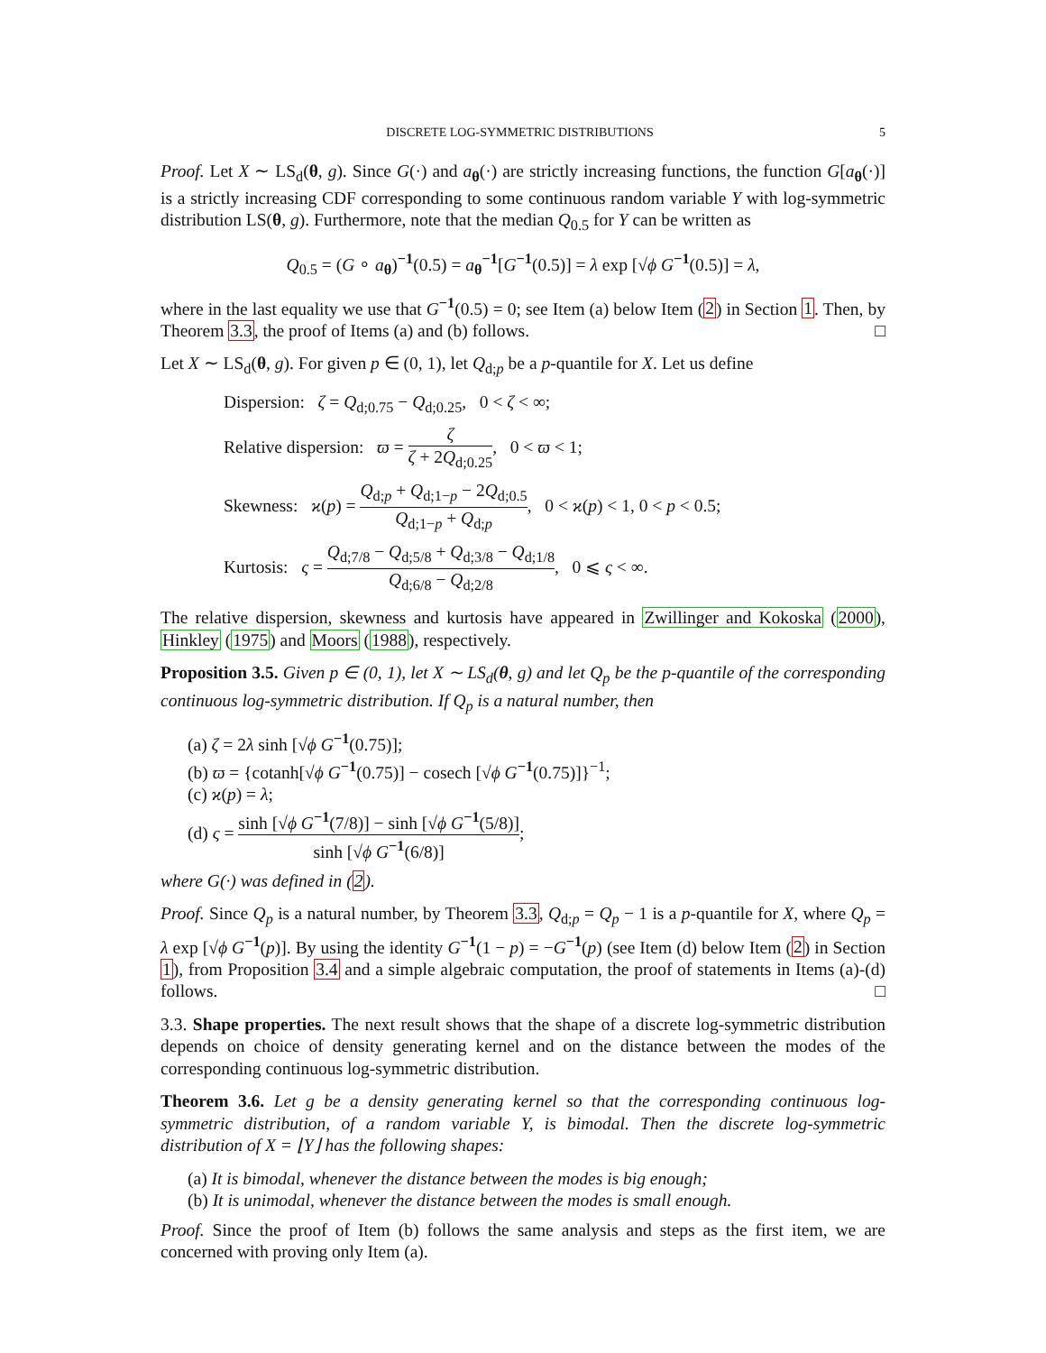DISCRETE LOG-SYMMETRIC DISTRIBUTIONS 5
Proof. Let X ∼ LS<sub>d</sub>(θ, g). Since G(·) and a<sub>θ</sub>(·) are strictly increasing functions, the function G[a<sub>θ</sub>(·)] is a strictly increasing CDF corresponding to some continuous random variable Y with log-symmetric distribution LS(θ, g). Furthermore, note that the median Q<sub>0.5</sub> for Y can be written as
Q<sub>0.5</sub> = (G ∘ a<sub>θ</sub>)<sup>−1</sup>(0.5) = a<sub>θ</sub><sup>−1</sup>[G<sup>−1</sup>(0.5)] = λ exp [√ϕ G<sup>−1</sup>(0.5)] = λ,
where in the last equality we use that G<sup>−1</sup>(0.5) = 0; see Item (a) below Item (2) in Section 1. Then, by Theorem 3.3, the proof of Items (a) and (b) follows. □
Let X ∼ LS<sub>d</sub>(θ, g). For given p ∈ (0, 1), let Q<sub>d;p</sub> be a p-quantile for X. Let us define
Dispersion: ζ = Q<sub>d;0.75</sub> − Q<sub>d;0.25</sub>, 0 < ζ < ∞;
Relative dispersion: ϖ = ζ ζ + 2Q<sub>d;0.25</sub>, 0 < ϖ < 1;
Skewness: ϰ(p) = Q<sub>d;p</sub> + Q<sub>d;1−p</sub> − 2Q<sub>d;0.5</sub> Q<sub>d;1−p</sub> + Q<sub>d;p</sub>, 0 < ϰ(p) < 1, 0 < p < 0.5;
Kurtosis: ς = Q<sub>d;7/8</sub> − Q<sub>d;5/8</sub> + Q<sub>d;3/8</sub> − Q<sub>d;1/8</sub> Q<sub>d;6/8</sub> − Q<sub>d;2/8</sub>, 0 ⩽ ς < ∞.
The relative dispersion, skewness and kurtosis have appeared in Zwillinger and Kokoska (2000), Hinkley (1975) and Moors (1988), respectively.
Proposition 3.5. Given p ∈ (0, 1), let X ∼ LS<sub>d</sub>(θ, g) and let Q<sub>p</sub> be the p-quantile of the corresponding continuous log-symmetric distribution. If Q<sub>p</sub> is a natural number, then
(a) ζ = 2λ sinh [√ϕ G<sup>−1</sup>(0.75)];
(b) ϖ = {cotanh[√ϕ G<sup>−1</sup>(0.75)] − cosech [√ϕ G<sup>−1</sup>(0.75)]}<sup>−1</sup>;
(c) ϰ(p) = λ;
(d) ς = sinh [√ϕ G<sup>−1</sup>(7/8)] − sinh [√ϕ G<sup>−1</sup>(5/8)] sinh [√ϕ G<sup>−1</sup>(6/8)];
where G(·) was defined in (2).
Proof. Since Q<sub>p</sub> is a natural number, by Theorem 3.3, Q<sub>d;p</sub> = Q<sub>p</sub> − 1 is a p-quantile for X, where Q<sub>p</sub> = λ exp [√ϕ G<sup>−1</sup>(p)]. By using the identity G<sup>−1</sup>(1 − p) = −G<sup>−1</sup>(p) (see Item (d) below Item (2) in Section 1), from Proposition 3.4 and a simple algebraic computation, the proof of statements in Items (a)-(d) follows. □
3.3. Shape properties. The next result shows that the shape of a discrete log-symmetric distribution depends on choice of density generating kernel and on the distance between the modes of the corresponding continuous log-symmetric distribution.
Theorem 3.6. Let g be a density generating kernel so that the corresponding continuous log-symmetric distribution, of a random variable Y, is bimodal. Then the discrete log-symmetric distribution of X = ⌊Y⌋ has the following shapes:
(a) It is bimodal, whenever the distance between the modes is big enough;
(b) It is unimodal, whenever the distance between the modes is small enough.
Proof. Since the proof of Item (b) follows the same analysis and steps as the first item, we are concerned with proving only Item (a).